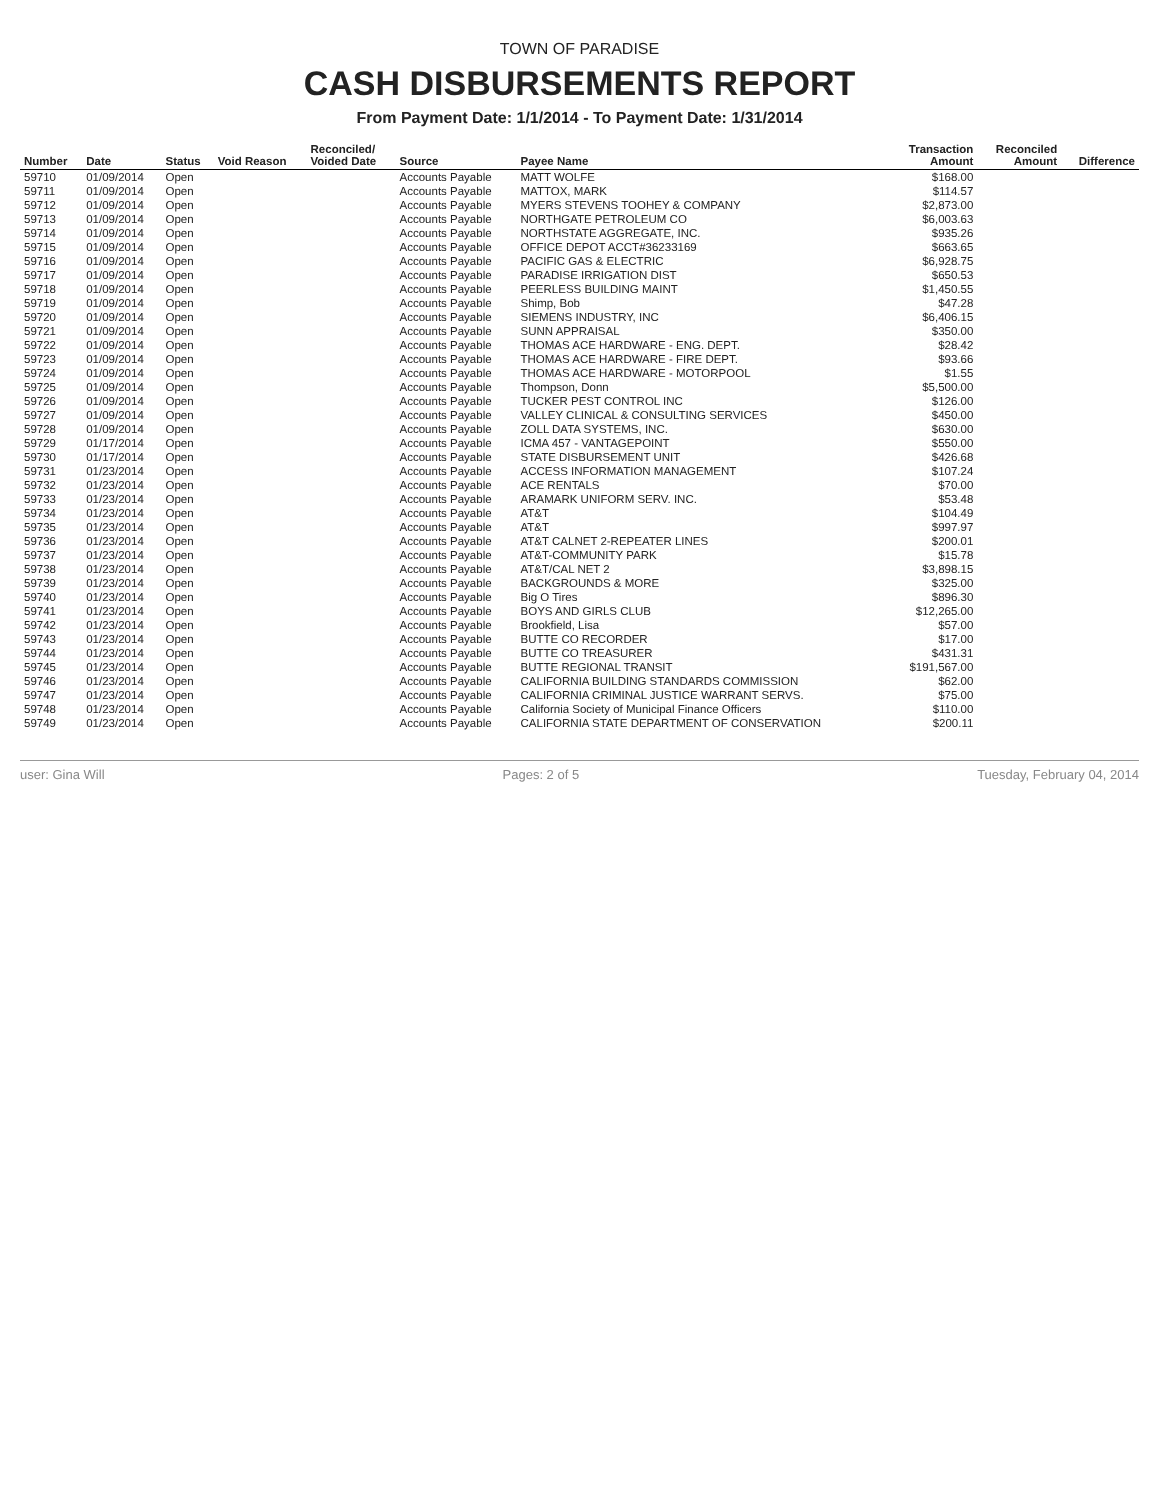TOWN OF PARADISE
CASH DISBURSEMENTS REPORT
From Payment Date: 1/1/2014 - To Payment Date: 1/31/2014
| Number | Date | Status | Void Reason | Reconciled/ Voided Date | Source | Payee Name | Transaction Amount | Reconciled Amount | Difference |
| --- | --- | --- | --- | --- | --- | --- | --- | --- | --- |
| 59710 | 01/09/2014 | Open | | | Accounts Payable | MATT WOLFE | $168.00 | | |
| 59711 | 01/09/2014 | Open | | | Accounts Payable | MATTOX, MARK | $114.57 | | |
| 59712 | 01/09/2014 | Open | | | Accounts Payable | MYERS STEVENS TOOHEY & COMPANY | $2,873.00 | | |
| 59713 | 01/09/2014 | Open | | | Accounts Payable | NORTHGATE PETROLEUM CO | $6,003.63 | | |
| 59714 | 01/09/2014 | Open | | | Accounts Payable | NORTHSTATE AGGREGATE, INC. | $935.26 | | |
| 59715 | 01/09/2014 | Open | | | Accounts Payable | OFFICE DEPOT ACCT#36233169 | $663.65 | | |
| 59716 | 01/09/2014 | Open | | | Accounts Payable | PACIFIC GAS & ELECTRIC | $6,928.75 | | |
| 59717 | 01/09/2014 | Open | | | Accounts Payable | PARADISE IRRIGATION DIST | $650.53 | | |
| 59718 | 01/09/2014 | Open | | | Accounts Payable | PEERLESS BUILDING MAINT | $1,450.55 | | |
| 59719 | 01/09/2014 | Open | | | Accounts Payable | Shimp, Bob | $47.28 | | |
| 59720 | 01/09/2014 | Open | | | Accounts Payable | SIEMENS INDUSTRY, INC | $6,406.15 | | |
| 59721 | 01/09/2014 | Open | | | Accounts Payable | SUNN APPRAISAL | $350.00 | | |
| 59722 | 01/09/2014 | Open | | | Accounts Payable | THOMAS ACE HARDWARE - ENG. DEPT. | $28.42 | | |
| 59723 | 01/09/2014 | Open | | | Accounts Payable | THOMAS ACE HARDWARE - FIRE DEPT. | $93.66 | | |
| 59724 | 01/09/2014 | Open | | | Accounts Payable | THOMAS ACE HARDWARE - MOTORPOOL | $1.55 | | |
| 59725 | 01/09/2014 | Open | | | Accounts Payable | Thompson, Donn | $5,500.00 | | |
| 59726 | 01/09/2014 | Open | | | Accounts Payable | TUCKER PEST CONTROL INC | $126.00 | | |
| 59727 | 01/09/2014 | Open | | | Accounts Payable | VALLEY CLINICAL & CONSULTING SERVICES | $450.00 | | |
| 59728 | 01/09/2014 | Open | | | Accounts Payable | ZOLL DATA SYSTEMS, INC. | $630.00 | | |
| 59729 | 01/17/2014 | Open | | | Accounts Payable | ICMA 457 - VANTAGEPOINT | $550.00 | | |
| 59730 | 01/17/2014 | Open | | | Accounts Payable | STATE DISBURSEMENT UNIT | $426.68 | | |
| 59731 | 01/23/2014 | Open | | | Accounts Payable | ACCESS INFORMATION MANAGEMENT | $107.24 | | |
| 59732 | 01/23/2014 | Open | | | Accounts Payable | ACE RENTALS | $70.00 | | |
| 59733 | 01/23/2014 | Open | | | Accounts Payable | ARAMARK UNIFORM SERV. INC. | $53.48 | | |
| 59734 | 01/23/2014 | Open | | | Accounts Payable | AT&T | $104.49 | | |
| 59735 | 01/23/2014 | Open | | | Accounts Payable | AT&T | $997.97 | | |
| 59736 | 01/23/2014 | Open | | | Accounts Payable | AT&T CALNET 2-REPEATER LINES | $200.01 | | |
| 59737 | 01/23/2014 | Open | | | Accounts Payable | AT&T-COMMUNITY PARK | $15.78 | | |
| 59738 | 01/23/2014 | Open | | | Accounts Payable | AT&T/CAL NET 2 | $3,898.15 | | |
| 59739 | 01/23/2014 | Open | | | Accounts Payable | BACKGROUNDS & MORE | $325.00 | | |
| 59740 | 01/23/2014 | Open | | | Accounts Payable | Big O Tires | $896.30 | | |
| 59741 | 01/23/2014 | Open | | | Accounts Payable | BOYS AND GIRLS CLUB | $12,265.00 | | |
| 59742 | 01/23/2014 | Open | | | Accounts Payable | Brookfield, Lisa | $57.00 | | |
| 59743 | 01/23/2014 | Open | | | Accounts Payable | BUTTE CO RECORDER | $17.00 | | |
| 59744 | 01/23/2014 | Open | | | Accounts Payable | BUTTE CO TREASURER | $431.31 | | |
| 59745 | 01/23/2014 | Open | | | Accounts Payable | BUTTE REGIONAL TRANSIT | $191,567.00 | | |
| 59746 | 01/23/2014 | Open | | | Accounts Payable | CALIFORNIA BUILDING STANDARDS COMMISSION | $62.00 | | |
| 59747 | 01/23/2014 | Open | | | Accounts Payable | CALIFORNIA CRIMINAL JUSTICE WARRANT SERVS. | $75.00 | | |
| 59748 | 01/23/2014 | Open | | | Accounts Payable | California Society of Municipal Finance Officers | $110.00 | | |
| 59749 | 01/23/2014 | Open | | | Accounts Payable | CALIFORNIA STATE DEPARTMENT OF CONSERVATION | $200.11 | | |
user: Gina Will Pages: 2 of 5 Tuesday, February 04, 2014